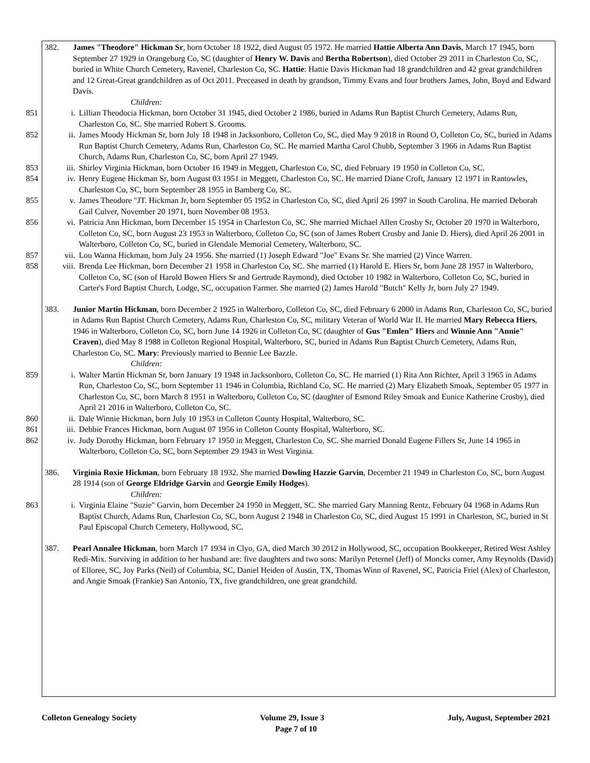382. James "Theodore" Hickman Sr, born October 18 1922, died August 05 1972. He married Hattie Alberta Ann Davis, March 17 1945, born September 27 1929 in Orangeburg Co, SC (daughter of Henry W. Davis and Bertha Robertson), died October 29 2011 in Charleston Co, SC, buried in White Church Cemetery, Ravenel, Charleston Co, SC. Hattie: Hattie Davis Hickman had 18 grandchildren and 42 great grandchildren and 12 Great-Great grandchildren as of Oct 2011. Preceased in death by grandson, Timmy Evans and four brothers James, John, Boyd and Edward Davis.
Children:
851 i. Lillian Theodocia Hickman, born October 31 1945, died October 2 1986, buried in Adams Run Baptist Church Cemetery, Adams Run, Charleston Co, SC. She married Robert S. Grooms.
852 ii. James Moody Hickman Sr, born July 18 1948 in Jacksonboro, Colleton Co, SC, died May 9 2018 in Round O, Colleton Co, SC, buried in Adams Run Baptist Church Cemetery, Adams Run, Charleston Co, SC. He married Martha Carol Chubb, September 3 1966 in Adams Run Baptist Church, Adams Run, Charleston Co, SC, born April 27 1949.
853 iii. Shirley Virginia Hickman, born October 16 1949 in Meggett, Charleston Co, SC, died February 19 1950 in Colleton Co, SC.
854 iv. Henry Eugene Hickman Sr, born August 03 1951 in Meggett, Charleston Co, SC. He married Diane Croft, January 12 1971 in Rantowles, Charleston Co, SC, born September 28 1955 in Bamberg Co, SC.
855 v. James Theodore "JT. Hickman Jr, born September 05 1952 in Charleston Co, SC, died April 26 1997 in South Carolina. He married Deborah Gail Culver, November 20 1971, born November 08 1953.
856 vi. Patricia Ann Hickman, born December 15 1954 in Charleston Co, SC. She married Michael Allen Crosby Sr, October 20 1970 in Walterboro, Colleton Co, SC, born August 23 1953 in Walterboro, Colleton Co, SC (son of James Robert Crosby and Janie D. Hiers), died April 26 2001 in Walterboro, Colleton Co, SC, buried in Glendale Memorial Cemetery, Walterboro, SC.
857 vii. Lou Wanna Hickman, born July 24 1956. She married (1) Joseph Edward "Joe" Evans Sr. She married (2) Vince Warren.
858 viii. Brenda Lee Hickman, born December 21 1958 in Charleston Co, SC. She married (1) Harold E. Hiers Sr, born June 28 1957 in Walterboro, Colleton Co, SC (son of Harold Bowen Hiers Sr and Gertrude Raymond), died October 10 1982 in Walterboro, Colleton Co, SC, buried in Carter's Ford Baptist Church, Lodge, SC, occupation Farmer. She married (2) James Harold "Butch" Kelly Jr, born July 27 1949.
383. Junior Martin Hickman, born December 2 1925 in Walterboro, Colleton Co, SC, died February 6 2000 in Adams Run, Charleston Co, SC, buried in Adams Run Baptist Church Cemetery, Adams Run, Charleston Co, SC, military Veteran of World War II. He married Mary Rebecca Hiers, 1946 in Walterboro, Colleton Co, SC, born June 14 1926 in Colleton Co, SC (daughter of Gus "Emlen" Hiers and Winnie Ann "Annie" Craven), died May 8 1988 in Colleton Regional Hospital, Walterboro, SC, buried in Adams Run Baptist Church Cemetery, Adams Run, Charleston Co, SC. Mary: Previously married to Bennie Lee Bazzle.
Children:
859 i. Walter Martin Hickman Sr, born January 19 1948 in Jacksonboro, Colleton Co, SC. He married (1) Rita Ann Richter, April 3 1965 in Adams Run, Charleston Co, SC, born September 11 1946 in Columbia, Richland Co, SC. He married (2) Mary Elizabeth Smoak, September 05 1977 in Charleston Co, SC, born March 8 1951 in Walterboro, Colleton Co, SC (daughter of Esmond Riley Smoak and Eunice Katherine Crosby), died April 21 2016 in Walterboro, Colleton Co, SC.
860 ii. Dale Winnie Hickman, born July 10 1953 in Colleton County Hospital, Walterboro, SC.
861 iii. Debbie Frances Hickman, born August 07 1956 in Colleton County Hospital, Walterboro, SC.
862 iv. Judy Dorothy Hickman, born February 17 1950 in Meggett, Charleston Co, SC. She married Donald Eugene Fillers Sr, June 14 1965 in Walterboro, Colleton Co, SC, born September 29 1943 in West Virginia.
386. Virginia Roxie Hickman, born February 18 1932. She married Dowling Hazzie Garvin, December 21 1949 in Charleston Co, SC, born August 28 1914 (son of George Eldridge Garvin and Georgie Emily Hodges).
Children:
863 i. Virginia Elaine "Suzie" Garvin, born December 24 1950 in Meggett, SC. She married Gary Manning Rentz, February 04 1968 in Adams Run Baptist Church, Adams Run, Charleston Co, SC, born August 2 1948 in Charleston Co, SC, died August 15 1991 in Charleston, SC, buried in St Paul Episcopal Church Cemetery, Hollywood, SC.
387. Pearl Annalee Hickman, born March 17 1934 in Clyo, GA, died March 30 2012 in Hollywood, SC, occupation Bookkeeper, Retired West Ashley Redi-Mix. Surviving in addition to her husband are: five daughters and two sons: Marilyn Peternel (Jeff) of Moncks corner, Amy Reynolds (David) of Elloree, SC, Joy Parks (Neil) of Columbia, SC, Daniel Heiden of Austin, TX, Thomas Winn of Ravenel, SC, Patricia Friel (Alex) of Charleston, and Angie Smoak (Frankie) San Antonio, TX, five grandchildren, one great grandchild.
Colleton Genealogy Society Volume 29, Issue 3 July, August, September 2021
Page 7 of 10